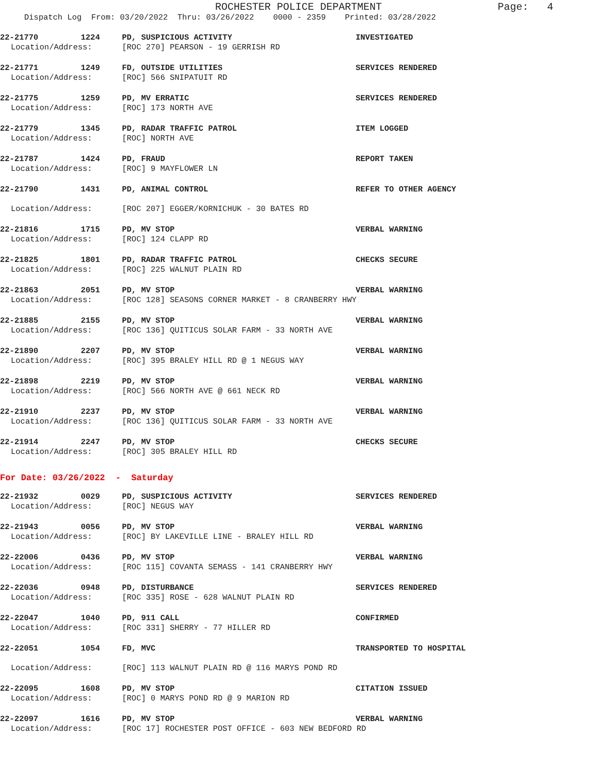ROCHESTER POLICE DEPARTMENT
Page: 4
Dispatch Log From: 03/20/2022 Thru: 03/26/2022 0000 - 2359 Printed: 03/28/2022
22-21770 1224 PD, SUSPICIOUS ACTIVITY INVESTIGATED
Location/Address: [ROC 270] PEARSON - 19 GERRISH RD
22-21771 1249 FD, OUTSIDE UTILITIES SERVICES RENDERED
Location/Address: [ROC] 566 SNIPATUIT RD
22-21775 1259 PD, MV ERRATIC SERVICES RENDERED
Location/Address: [ROC] 173 NORTH AVE
22-21779 1345 PD, RADAR TRAFFIC PATROL ITEM LOGGED
Location/Address: [ROC] NORTH AVE
22-21787 1424 PD, FRAUD REPORT TAKEN
Location/Address: [ROC] 9 MAYFLOWER LN
22-21790 1431 PD, ANIMAL CONTROL REFER TO OTHER AGENCY
Location/Address: [ROC 207] EGGER/KORNICHUK - 30 BATES RD
22-21816 1715 PD, MV STOP VERBAL WARNING
Location/Address: [ROC] 124 CLAPP RD
22-21825 1801 PD, RADAR TRAFFIC PATROL CHECKS SECURE
Location/Address: [ROC] 225 WALNUT PLAIN RD
22-21863 2051 PD, MV STOP VERBAL WARNING
Location/Address: [ROC 128] SEASONS CORNER MARKET - 8 CRANBERRY HWY
22-21885 2155 PD, MV STOP VERBAL WARNING
Location/Address: [ROC 136] QUITICUS SOLAR FARM - 33 NORTH AVE
22-21890 2207 PD, MV STOP VERBAL WARNING
Location/Address: [ROC] 395 BRALEY HILL RD @ 1 NEGUS WAY
22-21898 2219 PD, MV STOP VERBAL WARNING
Location/Address: [ROC] 566 NORTH AVE @ 661 NECK RD
22-21910 2237 PD, MV STOP VERBAL WARNING
Location/Address: [ROC 136] QUITICUS SOLAR FARM - 33 NORTH AVE
22-21914 2247 PD, MV STOP CHECKS SECURE
Location/Address: [ROC] 305 BRALEY HILL RD
For Date: 03/26/2022 - Saturday
22-21932 0029 PD, SUSPICIOUS ACTIVITY SERVICES RENDERED
Location/Address: [ROC] NEGUS WAY
22-21943 0056 PD, MV STOP VERBAL WARNING
Location/Address: [ROC] BY LAKEVILLE LINE - BRALEY HILL RD
22-22006 0436 PD, MV STOP VERBAL WARNING
Location/Address: [ROC 115] COVANTA SEMASS - 141 CRANBERRY HWY
22-22036 0948 PD, DISTURBANCE SERVICES RENDERED
Location/Address: [ROC 335] ROSE - 628 WALNUT PLAIN RD
22-22047 1040 PD, 911 CALL CONFIRMED
Location/Address: [ROC 331] SHERRY - 77 HILLER RD
22-22051 1054 FD, MVC TRANSPORTED TO HOSPITAL
Location/Address: [ROC] 113 WALNUT PLAIN RD @ 116 MARYS POND RD
22-22095 1608 PD, MV STOP CITATION ISSUED
Location/Address: [ROC] 0 MARYS POND RD @ 9 MARION RD
22-22097 1616 PD, MV STOP VERBAL WARNING
Location/Address: [ROC 17] ROCHESTER POST OFFICE - 603 NEW BEDFORD RD